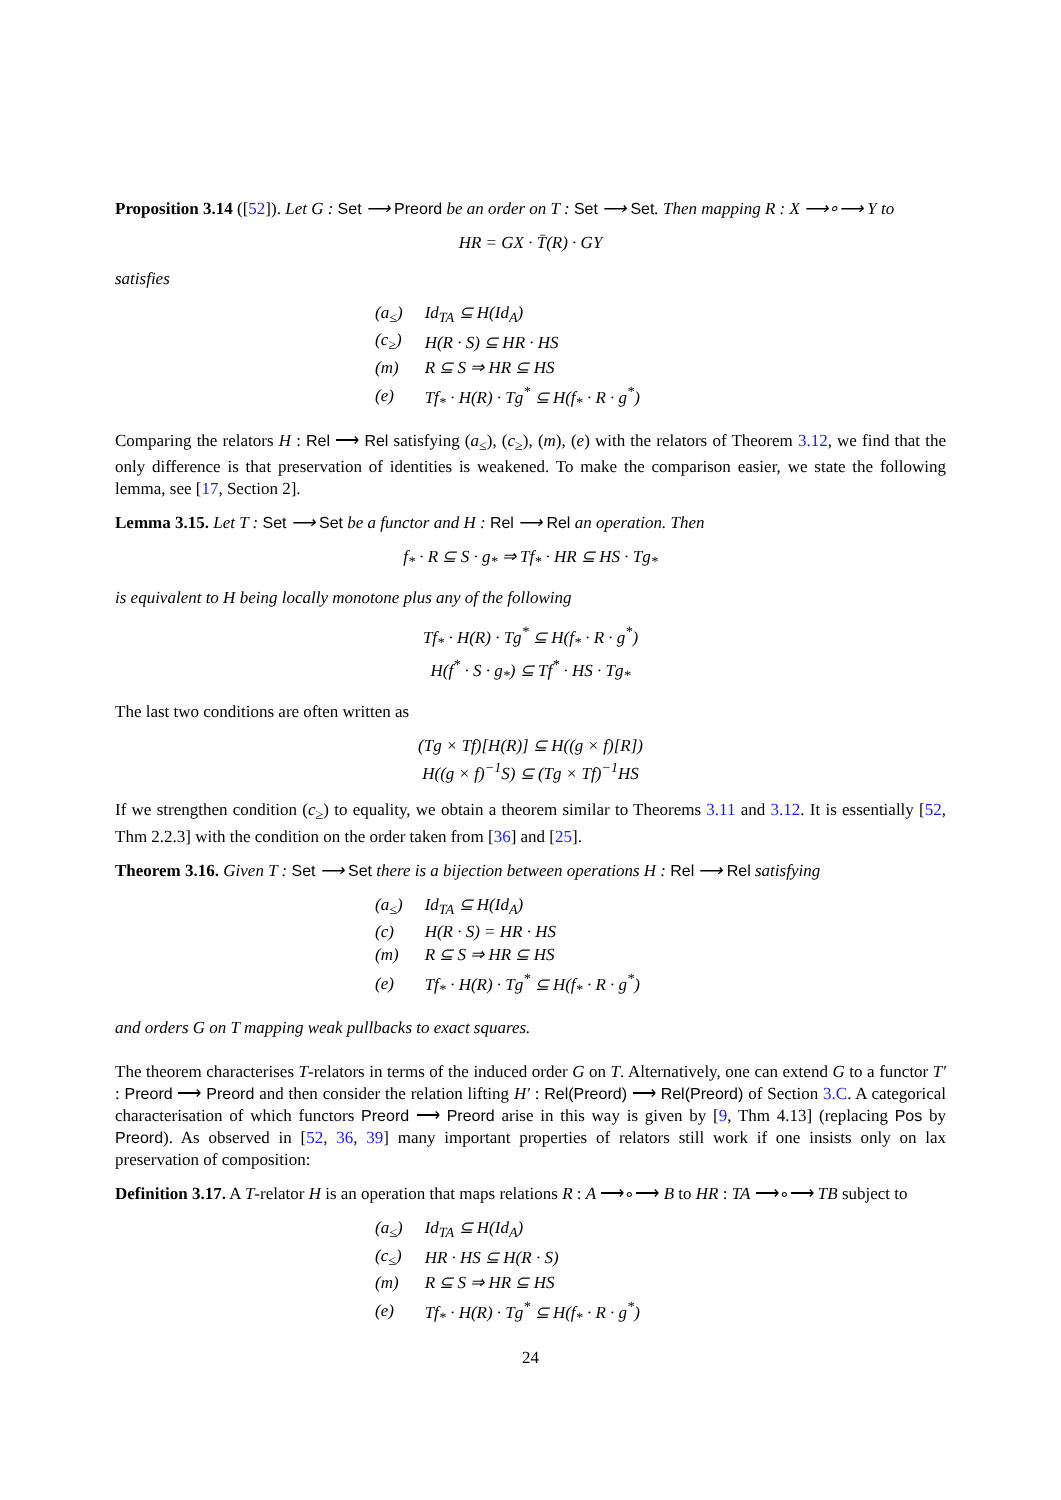Proposition 3.14 ([52]). Let G : Set ⟶ Preord be an order on T : Set ⟶ Set. Then mapping R : X ⟶∘⟶ Y to
HR = GX · T̄(R) · GY
satisfies
| (a<sub>≤</sub>) | Id<sub>TA</sub> ⊆ H(Id<sub>A</sub>) |
| (c<sub>≥</sub>) | H(R · S) ⊆ HR · HS |
| (m) | R ⊆ S ⇒ HR ⊆ HS |
| (e) | Tf<sub>*</sub> · H(R) · Tg<sup>*</sup> ⊆ H(f<sub>*</sub> · R · g<sup>*</sup>) |
Comparing the relators H : Rel ⟶ Rel satisfying (a<sub>≤</sub>), (c<sub>≥</sub>), (m), (e) with the relators of Theorem 3.12, we find that the only difference is that preservation of identities is weakened. To make the comparison easier, we state the following lemma, see [17, Section 2].
Lemma 3.15. Let T : Set ⟶ Set be a functor and H : Rel ⟶ Rel an operation. Then
f<sub>*</sub> · R ⊆ S · g<sub>*</sub> ⇒ Tf<sub>*</sub> · HR ⊆ HS · Tg<sub>*</sub>
is equivalent to H being locally monotone plus any of the following
Tf<sub>*</sub> · H(R) · Tg<sup>*</sup> ⊆ H(f<sub>*</sub> · R · g<sup>*</sup>)
H(f<sup>*</sup> · S · g<sub>*</sub>) ⊆ Tf<sup>*</sup> · HS · Tg<sub>*</sub>
The last two conditions are often written as
(Tg × Tf)[H(R)] ⊆ H((g × f)[R])
H((g × f)<sup>−1</sup>S) ⊆ (Tg × Tf)<sup>−1</sup>HS
If we strengthen condition (c<sub>≥</sub>) to equality, we obtain a theorem similar to Theorems 3.11 and 3.12. It is essentially [52, Thm 2.2.3] with the condition on the order taken from [36] and [25].
Theorem 3.16. Given T : Set ⟶ Set there is a bijection between operations H : Rel ⟶ Rel satisfying
| (a<sub>≤</sub>) | Id<sub>TA</sub> ⊆ H(Id<sub>A</sub>) |
| (c) | H(R · S) = HR · HS |
| (m) | R ⊆ S ⇒ HR ⊆ HS |
| (e) | Tf<sub>*</sub> · H(R) · Tg<sup>*</sup> ⊆ H(f<sub>*</sub> · R · g<sup>*</sup>) |
and orders G on T mapping weak pullbacks to exact squares.
The theorem characterises T-relators in terms of the induced order G on T. Alternatively, one can extend G to a functor T′ : Preord ⟶ Preord and then consider the relation lifting H′ : Rel(Preord) ⟶ Rel(Preord) of Section 3.C. A categorical characterisation of which functors Preord ⟶ Preord arise in this way is given by [9, Thm 4.13] (replacing Pos by Preord). As observed in [52, 36, 39] many important properties of relators still work if one insists only on lax preservation of composition:
Definition 3.17. A T-relator H is an operation that maps relations R : A ⟶∘⟶ B to HR : TA ⟶∘⟶ TB subject to
| (a<sub>≤</sub>) | Id<sub>TA</sub> ⊆ H(Id<sub>A</sub>) |
| (c<sub>≤</sub>) | HR · HS ⊆ H(R · S) |
| (m) | R ⊆ S ⇒ HR ⊆ HS |
| (e) | Tf<sub>*</sub> · H(R) · Tg<sup>*</sup> ⊆ H(f<sub>*</sub> · R · g<sup>*</sup>) |
24